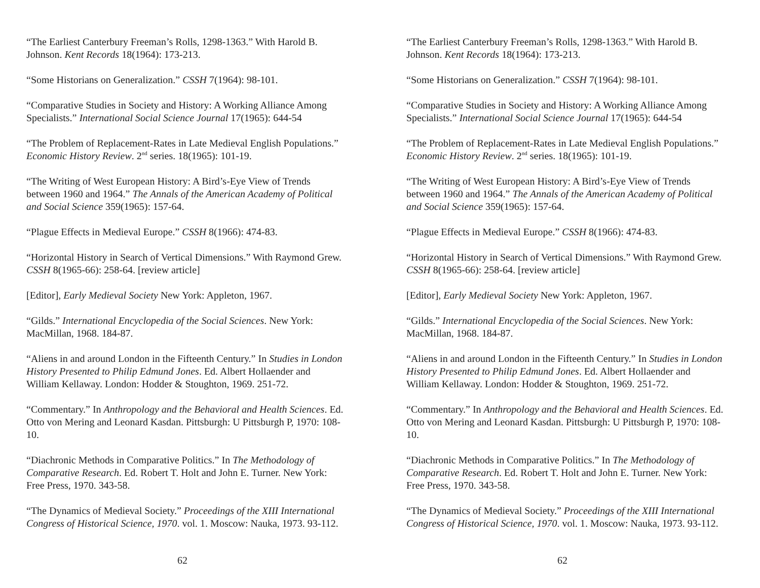“The Earliest Canterbury Freeman’s Rolls, 1298-1363.” With Harold B. Johnson. Kent Records 18(1964): 173-213.
“Some Historians on Generalization.” CSSH 7(1964): 98-101.
“Comparative Studies in Society and History: A Working Alliance Among Specialists.” International Social Science Journal 17(1965): 644-54
“The Problem of Replacement-Rates in Late Medieval English Populations.” Economic History Review. 2<sup>nd</sup> series. 18(1965): 101-19.
“The Writing of West European History: A Bird’s-Eye View of Trends between 1960 and 1964.” The Annals of the American Academy of Political and Social Science 359(1965): 157-64.
“Plague Effects in Medieval Europe.” CSSH 8(1966): 474-83.
“Horizontal History in Search of Vertical Dimensions.” With Raymond Grew. CSSH 8(1965-66): 258-64. [review article]
[Editor], Early Medieval Society New York: Appleton, 1967.
“Gilds.” International Encyclopedia of the Social Sciences. New York: MacMillan, 1968. 184-87.
“Aliens in and around London in the Fifteenth Century.” In Studies in London History Presented to Philip Edmund Jones. Ed. Albert Hollaender and William Kellaway. London: Hodder & Stoughton, 1969. 251-72.
“Commentary.” In Anthropology and the Behavioral and Health Sciences. Ed. Otto von Mering and Leonard Kasdan. Pittsburgh: U Pittsburgh P, 1970: 108-10.
“Diachronic Methods in Comparative Politics.” In The Methodology of Comparative Research. Ed. Robert T. Holt and John E. Turner. New York: Free Press, 1970. 343-58.
“The Dynamics of Medieval Society.” Proceedings of the XIII International Congress of Historical Science, 1970. vol. 1. Moscow: Nauka, 1973. 93-112.
62
“The Earliest Canterbury Freeman’s Rolls, 1298-1363.” With Harold B. Johnson. Kent Records 18(1964): 173-213.
“Some Historians on Generalization.” CSSH 7(1964): 98-101.
“Comparative Studies in Society and History: A Working Alliance Among Specialists.” International Social Science Journal 17(1965): 644-54
“The Problem of Replacement-Rates in Late Medieval English Populations.” Economic History Review. 2<sup>nd</sup> series. 18(1965): 101-19.
“The Writing of West European History: A Bird’s-Eye View of Trends between 1960 and 1964.” The Annals of the American Academy of Political and Social Science 359(1965): 157-64.
“Plague Effects in Medieval Europe.” CSSH 8(1966): 474-83.
“Horizontal History in Search of Vertical Dimensions.” With Raymond Grew. CSSH 8(1965-66): 258-64. [review article]
[Editor], Early Medieval Society New York: Appleton, 1967.
“Gilds.” International Encyclopedia of the Social Sciences. New York: MacMillan, 1968. 184-87.
“Aliens in and around London in the Fifteenth Century.” In Studies in London History Presented to Philip Edmund Jones. Ed. Albert Hollaender and William Kellaway. London: Hodder & Stoughton, 1969. 251-72.
“Commentary.” In Anthropology and the Behavioral and Health Sciences. Ed. Otto von Mering and Leonard Kasdan. Pittsburgh: U Pittsburgh P, 1970: 108-10.
“Diachronic Methods in Comparative Politics.” In The Methodology of Comparative Research. Ed. Robert T. Holt and John E. Turner. New York: Free Press, 1970. 343-58.
“The Dynamics of Medieval Society.” Proceedings of the XIII International Congress of Historical Science, 1970. vol. 1. Moscow: Nauka, 1973. 93-112.
62